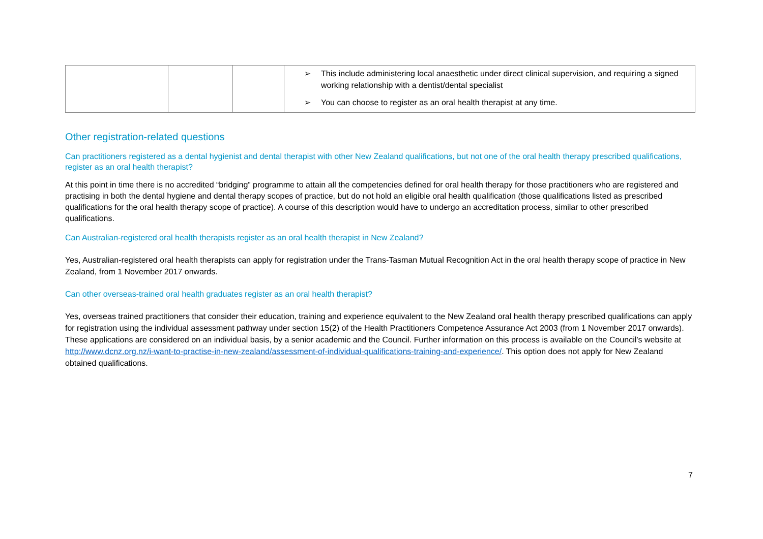| | | | ➢ This include administering local anaesthetic under direct clinical supervision, and requiring a signed working relationship with a dentist/dental specialist ➢ You can choose to register as an oral health therapist at any time. |
Other registration-related questions
Can practitioners registered as a dental hygienist and dental therapist with other New Zealand qualifications, but not one of the oral health therapy prescribed qualifications, register as an oral health therapist?
At this point in time there is no accredited “bridging” programme to attain all the competencies defined for oral health therapy for those practitioners who are registered and practising in both the dental hygiene and dental therapy scopes of practice, but do not hold an eligible oral health qualification (those qualifications listed as prescribed qualifications for the oral health therapy scope of practice). A course of this description would have to undergo an accreditation process, similar to other prescribed qualifications.
Can Australian-registered oral health therapists register as an oral health therapist in New Zealand?
Yes, Australian-registered oral health therapists can apply for registration under the Trans-Tasman Mutual Recognition Act in the oral health therapy scope of practice in New Zealand, from 1 November 2017 onwards.
Can other overseas-trained oral health graduates register as an oral health therapist?
Yes, overseas trained practitioners that consider their education, training and experience equivalent to the New Zealand oral health therapy prescribed qualifications can apply for registration using the individual assessment pathway under section 15(2) of the Health Practitioners Competence Assurance Act 2003 (from 1 November 2017 onwards). These applications are considered on an individual basis, by a senior academic and the Council. Further information on this process is available on the Council’s website at http://www.dcnz.org.nz/i-want-to-practise-in-new-zealand/assessment-of-individual-qualifications-training-and-experience/. This option does not apply for New Zealand obtained qualifications.
7